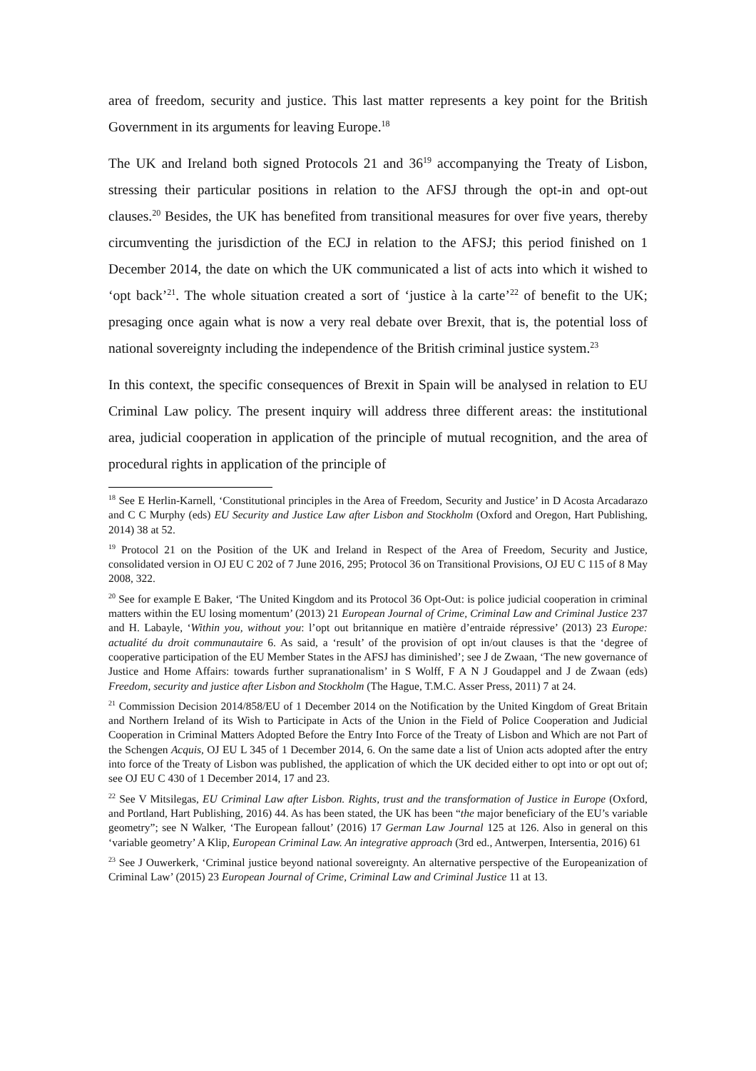area of freedom, security and justice. This last matter represents a key point for the British Government in its arguments for leaving Europe.<sup>18</sup>
The UK and Ireland both signed Protocols 21 and 36<sup>19</sup> accompanying the Treaty of Lisbon, stressing their particular positions in relation to the AFSJ through the opt-in and opt-out clauses.<sup>20</sup> Besides, the UK has benefited from transitional measures for over five years, thereby circumventing the jurisdiction of the ECJ in relation to the AFSJ; this period finished on 1 December 2014, the date on which the UK communicated a list of acts into which it wished to ‘opt back’<sup>21</sup>. The whole situation created a sort of ‘justice à la carte’<sup>22</sup> of benefit to the UK; presaging once again what is now a very real debate over Brexit, that is, the potential loss of national sovereignty including the independence of the British criminal justice system.<sup>23</sup>
In this context, the specific consequences of Brexit in Spain will be analysed in relation to EU Criminal Law policy. The present inquiry will address three different areas: the institutional area, judicial cooperation in application of the principle of mutual recognition, and the area of procedural rights in application of the principle of
<sup>18</sup> See E Herlin-Karnell, ‘Constitutional principles in the Area of Freedom, Security and Justice’ in D Acosta Arcadarazo and C C Murphy (eds) EU Security and Justice Law after Lisbon and Stockholm (Oxford and Oregon, Hart Publishing, 2014) 38 at 52.
<sup>19</sup> Protocol 21 on the Position of the UK and Ireland in Respect of the Area of Freedom, Security and Justice, consolidated version in OJ EU C 202 of 7 June 2016, 295; Protocol 36 on Transitional Provisions, OJ EU C 115 of 8 May 2008, 322.
<sup>20</sup> See for example E Baker, ‘The United Kingdom and its Protocol 36 Opt-Out: is police judicial cooperation in criminal matters within the EU losing momentum’ (2013) 21 European Journal of Crime, Criminal Law and Criminal Justice 237 and H. Labayle, ‘Within you, without you: l’opt out britannique en matière d’entraide répressive’ (2013) 23 Europe: actualité du droit communautaire 6. As said, a ‘result’ of the provision of opt in/out clauses is that the ‘degree of cooperative participation of the EU Member States in the AFSJ has diminished’; see J de Zwaan, ‘The new governance of Justice and Home Affairs: towards further supranationalism’ in S Wolff, F A N J Goudappel and J de Zwaan (eds) Freedom, security and justice after Lisbon and Stockholm (The Hague, T.M.C. Asser Press, 2011) 7 at 24.
<sup>21</sup> Commission Decision 2014/858/EU of 1 December 2014 on the Notification by the United Kingdom of Great Britain and Northern Ireland of its Wish to Participate in Acts of the Union in the Field of Police Cooperation and Judicial Cooperation in Criminal Matters Adopted Before the Entry Into Force of the Treaty of Lisbon and Which are not Part of the Schengen Acquis, OJ EU L 345 of 1 December 2014, 6. On the same date a list of Union acts adopted after the entry into force of the Treaty of Lisbon was published, the application of which the UK decided either to opt into or opt out of; see OJ EU C 430 of 1 December 2014, 17 and 23.
<sup>22</sup> See V Mitsilegas, EU Criminal Law after Lisbon. Rights, trust and the transformation of Justice in Europe (Oxford, and Portland, Hart Publishing, 2016) 44. As has been stated, the UK has been “the major beneficiary of the EU’s variable geometry”; see N Walker, ‘The European fallout’ (2016) 17 German Law Journal 125 at 126. Also in general on this ‘variable geometry’ A Klip, European Criminal Law. An integrative approach (3rd ed., Antwerpen, Intersentia, 2016) 61
<sup>23</sup> See J Ouwerkerk, ‘Criminal justice beyond national sovereignty. An alternative perspective of the Europeanization of Criminal Law’ (2015) 23 European Journal of Crime, Criminal Law and Criminal Justice 11 at 13.